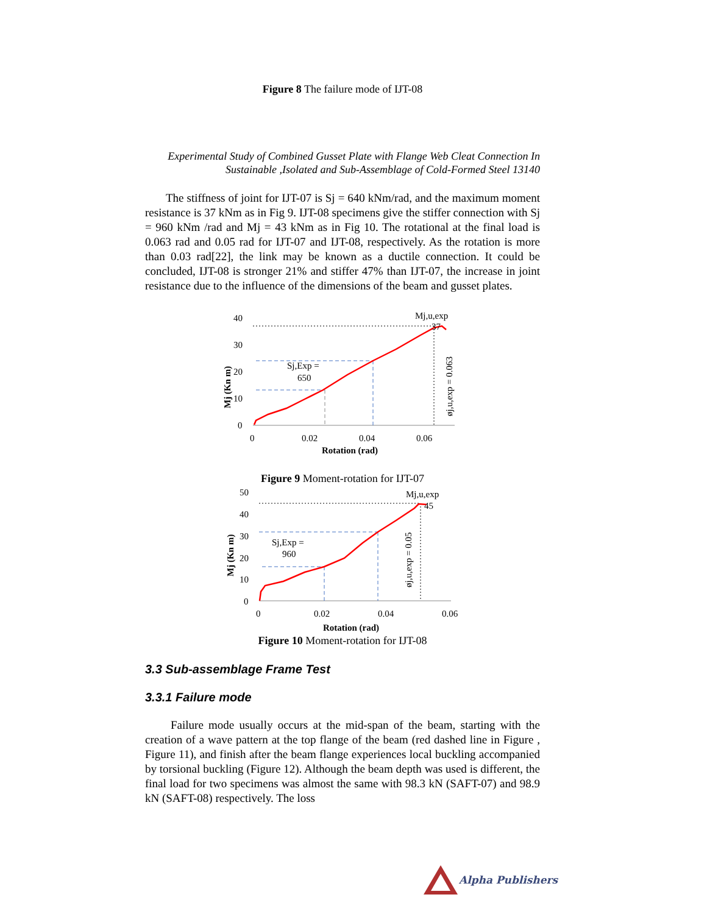Figure 8 The failure mode of IJT-08
Experimental Study of Combined Gusset Plate with Flange Web Cleat Connection In Sustainable ,Isolated and Sub-Assemblage of Cold-Formed Steel 13140
The stiffness of joint for IJT-07 is Sj = 640 kNm/rad, and the maximum moment resistance is 37 kNm as in Fig 9. IJT-08 specimens give the stiffer connection with Sj = 960 kNm /rad and Mj = 43 kNm as in Fig 10. The rotational at the final load is 0.063 rad and 0.05 rad for IJT-07 and IJT-08, respectively. As the rotation is more than 0.03 rad[22], the link may be known as a ductile connection. It could be concluded, IJT-08 is stronger 21% and stiffer 47% than IJT-07, the increase in joint resistance due to the influence of the dimensions of the beam and gusset plates.
40
30
20
10
0
Mj,u,exp
37
Sj,Exp =
650
øj,u,exp = 0.063
Mj (Kn m)
0
0.02
0.04
0.06
Rotation (rad)
Figure 9 Moment-rotation for IJT-07
50
40
30
20
10
0
Mj,u,exp
45
Sj,Exp =
960
øj,u,exp = 0.05
Mj (Kn m)
0
0.02
0.04
0.06
Rotation (rad)
Figure 10 Moment-rotation for IJT-08
3.3 Sub-assemblage Frame Test
3.3.1 Failure mode
Failure mode usually occurs at the mid-span of the beam, starting with the creation of a wave pattern at the top flange of the beam (red dashed line in Figure , Figure 11), and finish after the beam flange experiences local buckling accompanied by torsional buckling (Figure 12). Although the beam depth was used is different, the final load for two specimens was almost the same with 98.3 kN (SAFT-07) and 98.9 kN (SAFT-08) respectively. The loss
Alpha Publishers